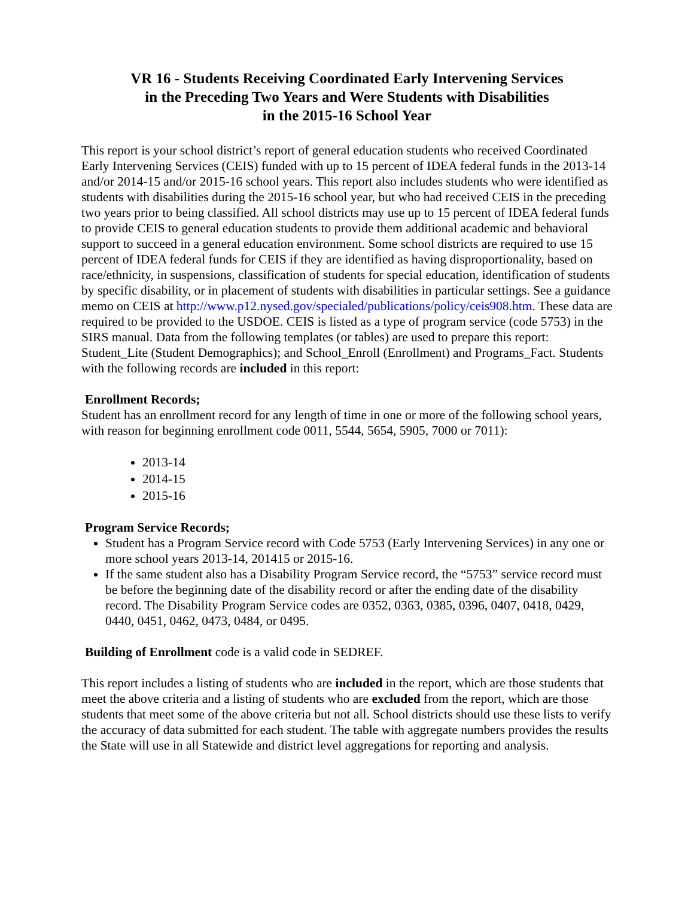VR 16 - Students Receiving Coordinated Early Intervening Services
in the Preceding Two Years and Were Students with Disabilities
in the 2015-16 School Year
This report is your school district’s report of general education students who received Coordinated Early Intervening Services (CEIS) funded with up to 15 percent of IDEA federal funds in the 2013-14 and/or 2014-15 and/or 2015-16 school years. This report also includes students who were identified as students with disabilities during the 2015-16 school year, but who had received CEIS in the preceding two years prior to being classified. All school districts may use up to 15 percent of IDEA federal funds to provide CEIS to general education students to provide them additional academic and behavioral support to succeed in a general education environment. Some school districts are required to use 15 percent of IDEA federal funds for CEIS if they are identified as having disproportionality, based on race/ethnicity, in suspensions, classification of students for special education, identification of students by specific disability, or in placement of students with disabilities in particular settings. See a guidance memo on CEIS at http://www.p12.nysed.gov/specialed/publications/policy/ceis908.htm. These data are required to be provided to the USDOE. CEIS is listed as a type of program service (code 5753) in the SIRS manual. Data from the following templates (or tables) are used to prepare this report: Student_Lite (Student Demographics); and School_Enroll (Enrollment) and Programs_Fact. Students with the following records are included in this report:
Enrollment Records;
Student has an enrollment record for any length of time in one or more of the following school years, with reason for beginning enrollment code 0011, 5544, 5654, 5905, 7000 or 7011):
2013-14
2014-15
2015-16
Program Service Records;
Student has a Program Service record with Code 5753 (Early Intervening Services) in any one or more school years 2013-14, 201415 or 2015-16.
If the same student also has a Disability Program Service record, the “5753” service record must be before the beginning date of the disability record or after the ending date of the disability record. The Disability Program Service codes are 0352, 0363, 0385, 0396, 0407, 0418, 0429, 0440, 0451, 0462, 0473, 0484, or 0495.
Building of Enrollment code is a valid code in SEDREF.
This report includes a listing of students who are included in the report, which are those students that meet the above criteria and a listing of students who are excluded from the report, which are those students that meet some of the above criteria but not all. School districts should use these lists to verify the accuracy of data submitted for each student. The table with aggregate numbers provides the results the State will use in all Statewide and district level aggregations for reporting and analysis.